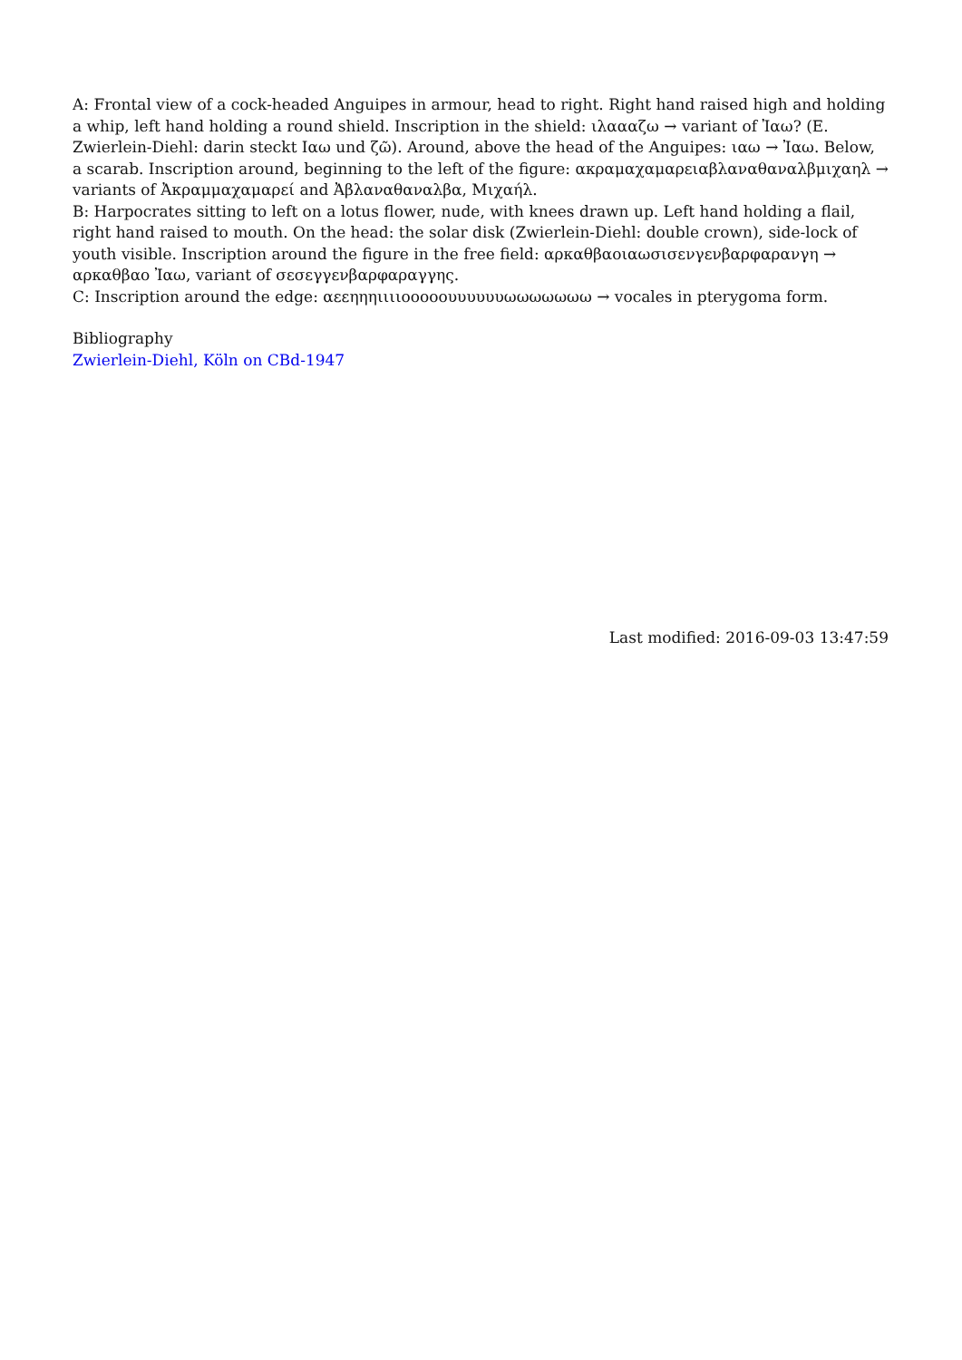A: Frontal view of a cock-headed Anguipes in armour, head to right. Right hand raised high and holding a whip, left hand holding a round shield. Inscription in the shield: ιλαααζω → variant of Ἰαω? (E. Zwierlein-Diehl: darin steckt Ιαω und ζῶ). Around, above the head of the Anguipes: ιαω → Ἰαω. Below, a scarab. Inscription around, beginning to the left of the figure: ακραμαχαμαρειαβλαναθαναλβμιχαηλ → variants of Ἀκραμμαχαμαρεί and Ἀβλαναθαναλβα, Μιχαήλ.
B: Harpocrates sitting to left on a lotus flower, nude, with knees drawn up. Left hand holding a flail, right hand raised to mouth. On the head: the solar disk (Zwierlein-Diehl: double crown), side-lock of youth visible. Inscription around the figure in the free field: αρκαθβαοιαωσισενγενβαρφαρανγη → αρκαθβαο Ἰαω, variant of σεσεγγενβαρφαραγγης.
C: Inscription around the edge: αεεηηηιιιιοοοοουυυυυυωωωωωωω → vocales in pterygoma form.
Bibliography
Zwierlein-Diehl, Köln on CBd-1947
Last modified: 2016-09-03 13:47:59